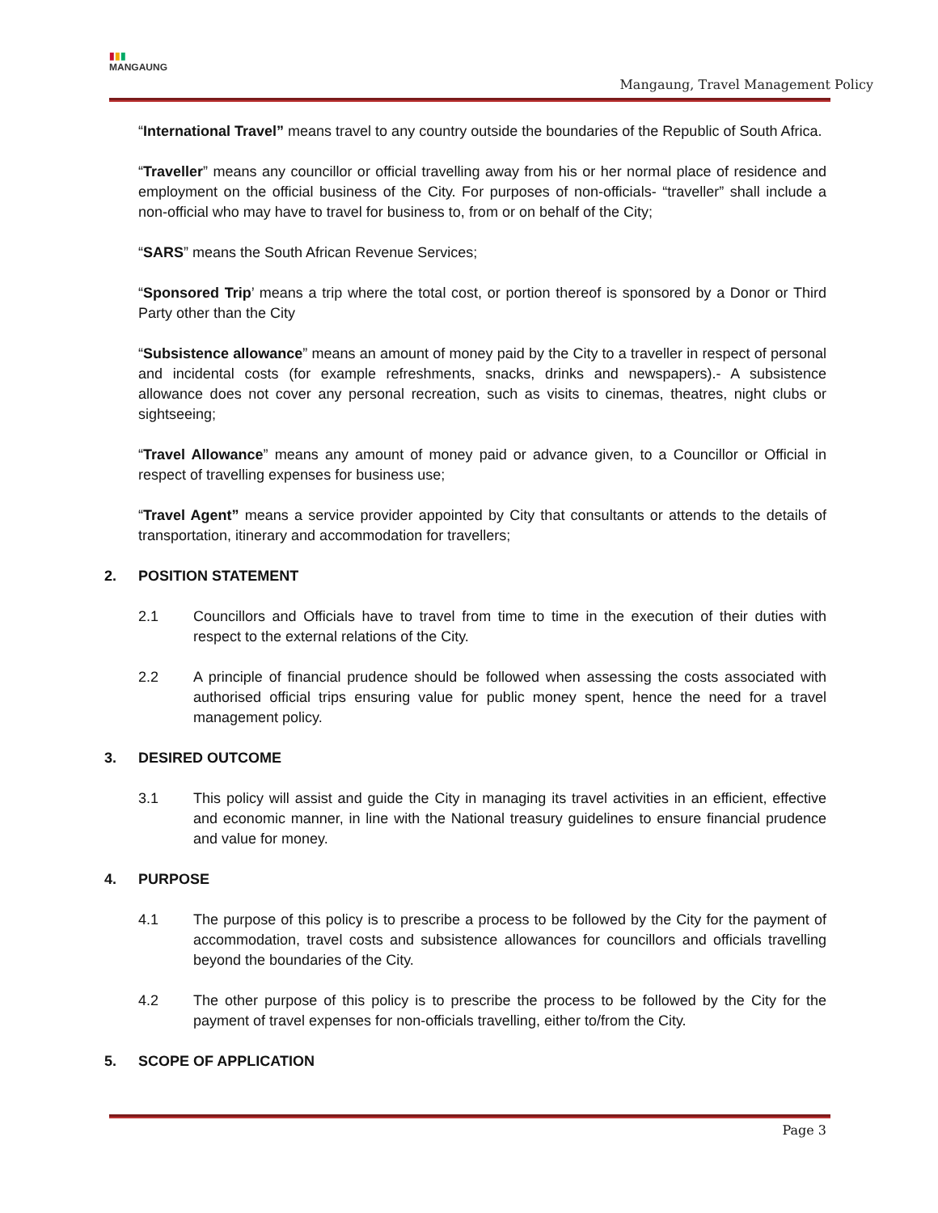▮▮▮
MANGAUNG
Mangaung, Travel Management Policy
“International Travel” means travel to any country outside the boundaries of the Republic of South Africa.
“Traveller” means any councillor or official travelling away from his or her normal place of residence and employment on the official business of the City. For purposes of non-officials- “traveller” shall include a non-official who may have to travel for business to, from or on behalf of the City;
“SARS” means the South African Revenue Services;
“Sponsored Trip’ means a trip where the total cost, or portion thereof is sponsored by a Donor or Third Party other than the City
“Subsistence allowance” means an amount of money paid by the City to a traveller in respect of personal and incidental costs (for example refreshments, snacks, drinks and newspapers).- A subsistence allowance does not cover any personal recreation, such as visits to cinemas, theatres, night clubs or sightseeing;
“Travel Allowance” means any amount of money paid or advance given, to a Councillor or Official in respect of travelling expenses for business use;
“Travel Agent” means a service provider appointed by City that consultants or attends to the details of transportation, itinerary and accommodation for travellers;
2. POSITION STATEMENT
2.1 Councillors and Officials have to travel from time to time in the execution of their duties with respect to the external relations of the City.
2.2 A principle of financial prudence should be followed when assessing the costs associated with authorised official trips ensuring value for public money spent, hence the need for a travel management policy.
3. DESIRED OUTCOME
3.1 This policy will assist and guide the City in managing its travel activities in an efficient, effective and economic manner, in line with the National treasury guidelines to ensure financial prudence and value for money.
4. PURPOSE
4.1 The purpose of this policy is to prescribe a process to be followed by the City for the payment of accommodation, travel costs and subsistence allowances for councillors and officials travelling beyond the boundaries of the City.
4.2 The other purpose of this policy is to prescribe the process to be followed by the City for the payment of travel expenses for non-officials travelling, either to/from the City.
5. SCOPE OF APPLICATION
Page 3